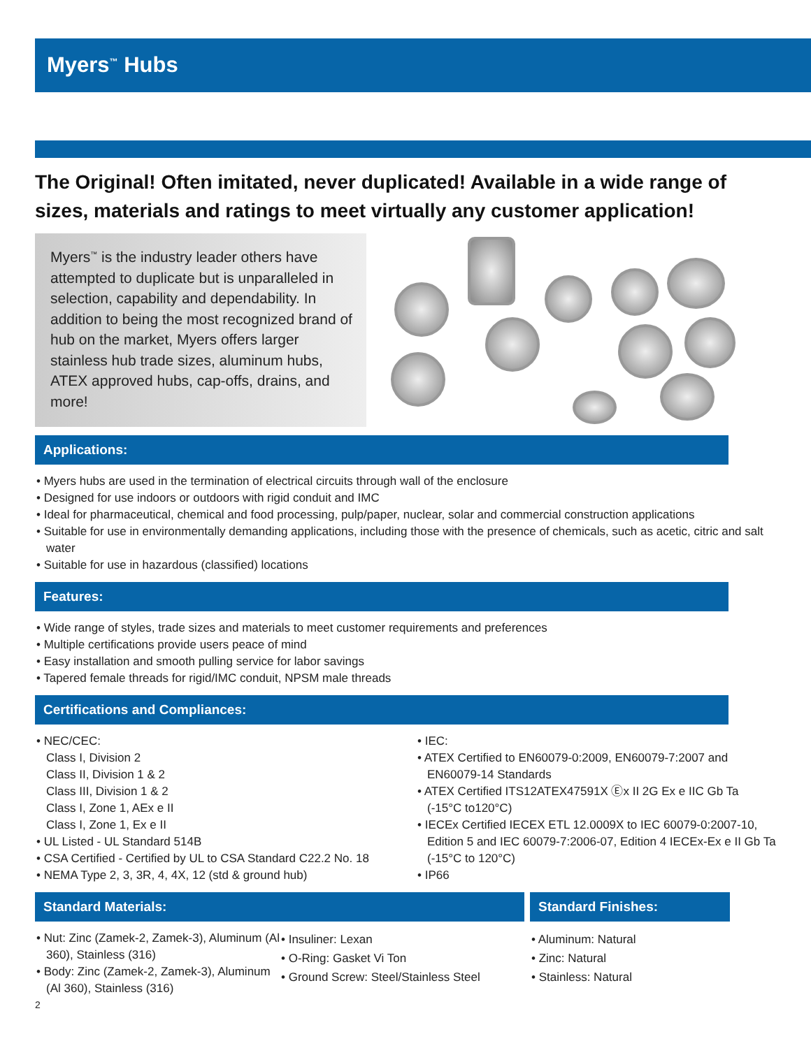Myers<sup>™</sup> Hubs
The Original! Often imitated, never duplicated! Available in a wide range of sizes, materials and ratings to meet virtually any customer application!
Myers<sup>™</sup> is the industry leader others have attempted to duplicate but is unparalleled in selection, capability and dependability. In addition to being the most recognized brand of hub on the market, Myers offers larger stainless hub trade sizes, aluminum hubs, ATEX approved hubs, cap-offs, drains, and more!
Applications:
• Myers hubs are used in the termination of electrical circuits through wall of the enclosure
• Designed for use indoors or outdoors with rigid conduit and IMC
• Ideal for pharmaceutical, chemical and food processing, pulp/paper, nuclear, solar and commercial construction applications
• Suitable for use in environmentally demanding applications, including those with the presence of chemicals, such as acetic, citric and salt water
• Suitable for use in hazardous (classified) locations
Features:
• Wide range of styles, trade sizes and materials to meet customer requirements and preferences
• Multiple certifications provide users peace of mind
• Easy installation and smooth pulling service for labor savings
• Tapered female threads for rigid/IMC conduit, NPSM male threads
Certifications and Compliances:
• NEC/CEC:
Class I, Division 2
Class II, Division 1 & 2
Class III, Division 1 & 2
Class I, Zone 1, AEx e II
Class I, Zone 1, Ex e II
• UL Listed - UL Standard 514B
• CSA Certified - Certified by UL to CSA Standard C22.2 No. 18
• NEMA Type 2, 3, 3R, 4, 4X, 12 (std & ground hub)
• IEC:
• ATEX Certified to EN60079-0:2009, EN60079-7:2007 and EN60079-14 Standards
• ATEX Certified ITS12ATEX47591X Ⓔx II 2G Ex e IIC Gb Ta (-15°C to120°C)
• IECEx Certified IECEX ETL 12.0009X to IEC 60079-0:2007-10, Edition 5 and IEC 60079-7:2006-07, Edition 4 IECEx-Ex e II Gb Ta (-15°C to 120°C)
• IP66
Standard Materials:
• Nut: Zinc (Zamek-2, Zamek-3), Aluminum (Al 360), Stainless (316)
• Body: Zinc (Zamek-2, Zamek-3), Aluminum (Al 360), Stainless (316)
• Insuliner: Lexan
• O-Ring: Gasket Vi Ton
• Ground Screw: Steel/Stainless Steel
Standard Finishes:
• Aluminum: Natural
• Zinc: Natural
• Stainless: Natural
2